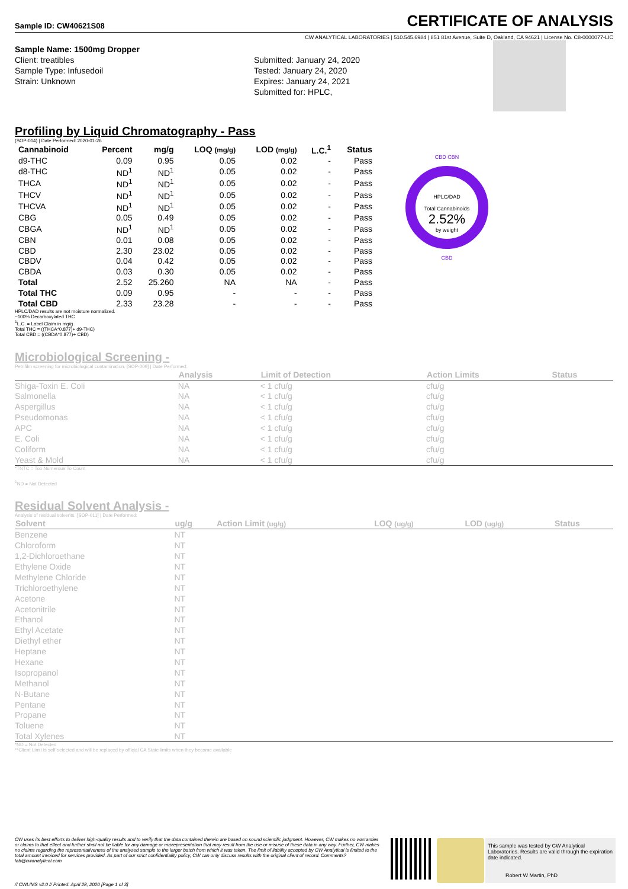Sample ID: CW40621S08
CERTIFICATE OF ANALYSIS
CW ANALYTICAL LABORATORIES | 510.545.6984 | 851 81st Avenue, Suite D, Oakland, CA 94621 | License No. C8-0000077-LIC
Sample Name: 1500mg Dropper
Client: treatibles
Sample Type: Infusedoil
Strain: Unknown
Submitted: January 24, 2020
Tested: January 24, 2020
Expires: January 24, 2021
Submitted for: HPLC,
Profiling by Liquid Chromatography - Pass
(SOP-014) | Date Performed: 2020-01-26
| Cannabinoid | Percent | mg/g | LOQ (mg/g) | LOD (mg/g) | L.C.<sup>1</sup> | Status |
| --- | --- | --- | --- | --- | --- | --- |
| d9-THC | 0.09 | 0.95 | 0.05 | 0.02 | - | Pass |
| d8-THC | ND<sup>1</sup> | ND<sup>1</sup> | 0.05 | 0.02 | - | Pass |
| THCA | ND<sup>1</sup> | ND<sup>1</sup> | 0.05 | 0.02 | - | Pass |
| THCV | ND<sup>1</sup> | ND<sup>1</sup> | 0.05 | 0.02 | - | Pass |
| THCVA | ND<sup>1</sup> | ND<sup>1</sup> | 0.05 | 0.02 | - | Pass |
| CBG | 0.05 | 0.49 | 0.05 | 0.02 | - | Pass |
| CBGA | ND<sup>1</sup> | ND<sup>1</sup> | 0.05 | 0.02 | - | Pass |
| CBN | 0.01 | 0.08 | 0.05 | 0.02 | - | Pass |
| CBD | 2.30 | 23.02 | 0.05 | 0.02 | - | Pass |
| CBDV | 0.04 | 0.42 | 0.05 | 0.02 | - | Pass |
| CBDA | 0.03 | 0.30 | 0.05 | 0.02 | - | Pass |
| Total | 2.52 | 25.260 | NA | NA | - | Pass |
| Total THC | 0.09 | 0.95 | - | - | - | Pass |
| Total CBD | 2.33 | 23.28 | - | - | - | Pass |
HPLC/DAD results are not moisture normalized.
~100% Decarboxylated THC
<sup>1</sup> L.C. = Label Claim in mg/g
Total THC = ((THCA*0.877)+ d9-THC)
Total CBD = ((CBDA*0.877)+ CBD)
CBD CBN
HPLC/DAD
Total Cannabinoids
2.52%
by weight
CBD
Microbiological Screening -
Petrifilm screening for microbiological contamination. [SOP-009] | Date Performed:
| | Analysis | Limit of Detection | Action Limits | Status |
| --- | --- | --- | --- | --- |
| Shiga-Toxin E. Coli | NA | < 1 cfu/g | cfu/g | |
| Salmonella | NA | < 1 cfu/g | cfu/g | |
| Aspergillus | NA | < 1 cfu/g | cfu/g | |
| Pseudomonas | NA | < 1 cfu/g | cfu/g | |
| APC | NA | < 1 cfu/g | cfu/g | |
| E. Coli | NA | < 1 cfu/g | cfu/g | |
| Coliform | NA | < 1 cfu/g | cfu/g | |
| Yeast & Mold | NA | < 1 cfu/g | cfu/g | |
*TNTC = Too Numerous To Count
<sup>1</sup> ND = Not Detected
Residual Solvent Analysis -
Analysis of residual solvents. [SOP-011] | Date Performed:
| Solvent | ug/g | Action Limit (ug/g) | LOQ (ug/g) | LOD (ug/g) | Status |
| --- | --- | --- | --- | --- | --- |
| Benzene | NT | | | | |
| Chloroform | NT | | | | |
| 1,2-Dichloroethane | NT | | | | |
| Ethylene Oxide | NT | | | | |
| Methylene Chloride | NT | | | | |
| Trichloroethylene | NT | | | | |
| Acetone | NT | | | | |
| Acetonitrile | NT | | | | |
| Ethanol | NT | | | | |
| Ethyl Acetate | NT | | | | |
| Diethyl ether | NT | | | | |
| Heptane | NT | | | | |
| Hexane | NT | | | | |
| Isopropanol | NT | | | | |
| Methanol | NT | | | | |
| N-Butane | NT | | | | |
| Pentane | NT | | | | |
| Propane | NT | | | | |
| Toluene | NT | | | | |
| Total Xylenes | NT | | | | |
*ND = Not Detected
**Client Limit is self-selected and will be replaced by official CA State limits when they become available
CW uses its best efforts to deliver high-quality results and to verify that the data contained therein are based on sound scientific judgment. However, CW makes no warranties or claims to that effect and further shall not be liable for any damage or misrepresentation that may result from the use or misuse of these data in any way. Further, CW makes no claims regarding the representativeness of the analyzed sample to the larger batch from which it was taken. The limit of liability accepted by CW Analytical is limited to the total amount invoiced for services provided. As part of our strict confidentiality policy, CW can only discuss results with the original client of record. Comments? lab@cwanalytical.com
This sample was tested by CW Analytical Laboratories. Results are valid through the expiration date indicated.
Robert W Martin, PhD
// CWLIMS v2.0 // Printed: April 28, 2020 [Page 1 of 3]